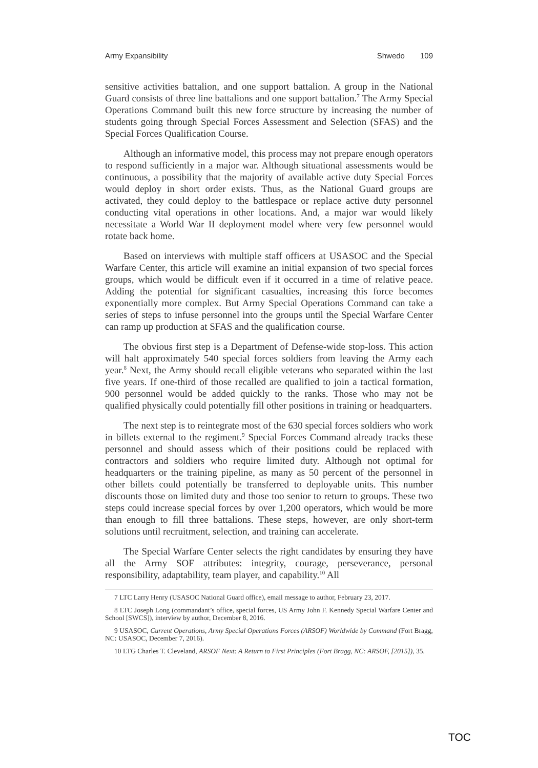Army Expansibility Shwedo 109
sensitive activities battalion, and one support battalion. A group in the National Guard consists of three line battalions and one support battalion.<sup>7</sup> The Army Special Operations Command built this new force structure by increasing the number of students going through Special Forces Assessment and Selection (SFAS) and the Special Forces Qualification Course.
Although an informative model, this process may not prepare enough operators to respond sufficiently in a major war. Although situational assessments would be continuous, a possibility that the majority of available active duty Special Forces would deploy in short order exists. Thus, as the National Guard groups are activated, they could deploy to the battlespace or replace active duty personnel conducting vital operations in other locations. And, a major war would likely necessitate a World War II deployment model where very few personnel would rotate back home.
Based on interviews with multiple staff officers at USASOC and the Special Warfare Center, this article will examine an initial expansion of two special forces groups, which would be difficult even if it occurred in a time of relative peace. Adding the potential for significant casualties, increasing this force becomes exponentially more complex. But Army Special Operations Command can take a series of steps to infuse personnel into the groups until the Special Warfare Center can ramp up production at SFAS and the qualification course.
The obvious first step is a Department of Defense-wide stop-loss. This action will halt approximately 540 special forces soldiers from leaving the Army each year.<sup>8</sup> Next, the Army should recall eligible veterans who separated within the last five years. If one-third of those recalled are qualified to join a tactical formation, 900 personnel would be added quickly to the ranks. Those who may not be qualified physically could potentially fill other positions in training or headquarters.
The next step is to reintegrate most of the 630 special forces soldiers who work in billets external to the regiment.<sup>9</sup> Special Forces Command already tracks these personnel and should assess which of their positions could be replaced with contractors and soldiers who require limited duty. Although not optimal for headquarters or the training pipeline, as many as 50 percent of the personnel in other billets could potentially be transferred to deployable units. This number discounts those on limited duty and those too senior to return to groups. These two steps could increase special forces by over 1,200 operators, which would be more than enough to fill three battalions. These steps, however, are only short-term solutions until recruitment, selection, and training can accelerate.
The Special Warfare Center selects the right candidates by ensuring they have all the Army SOF attributes: integrity, courage, perseverance, personal responsibility, adaptability, team player, and capability.<sup>10</sup> All
7 LTC Larry Henry (USASOC National Guard office), email message to author, February 23, 2017.
8 LTC Joseph Long (commandant’s office, special forces, US Army John F. Kennedy Special Warfare Center and School [SWCS]), interview by author, December 8, 2016.
9 USASOC, Current Operations, Army Special Operations Forces (ARSOF) Worldwide by Command (Fort Bragg, NC: USASOC, December 7, 2016).
10 LTG Charles T. Cleveland, ARSOF Next: A Return to First Principles (Fort Bragg, NC: ARSOF, [2015]), 35.
TOC